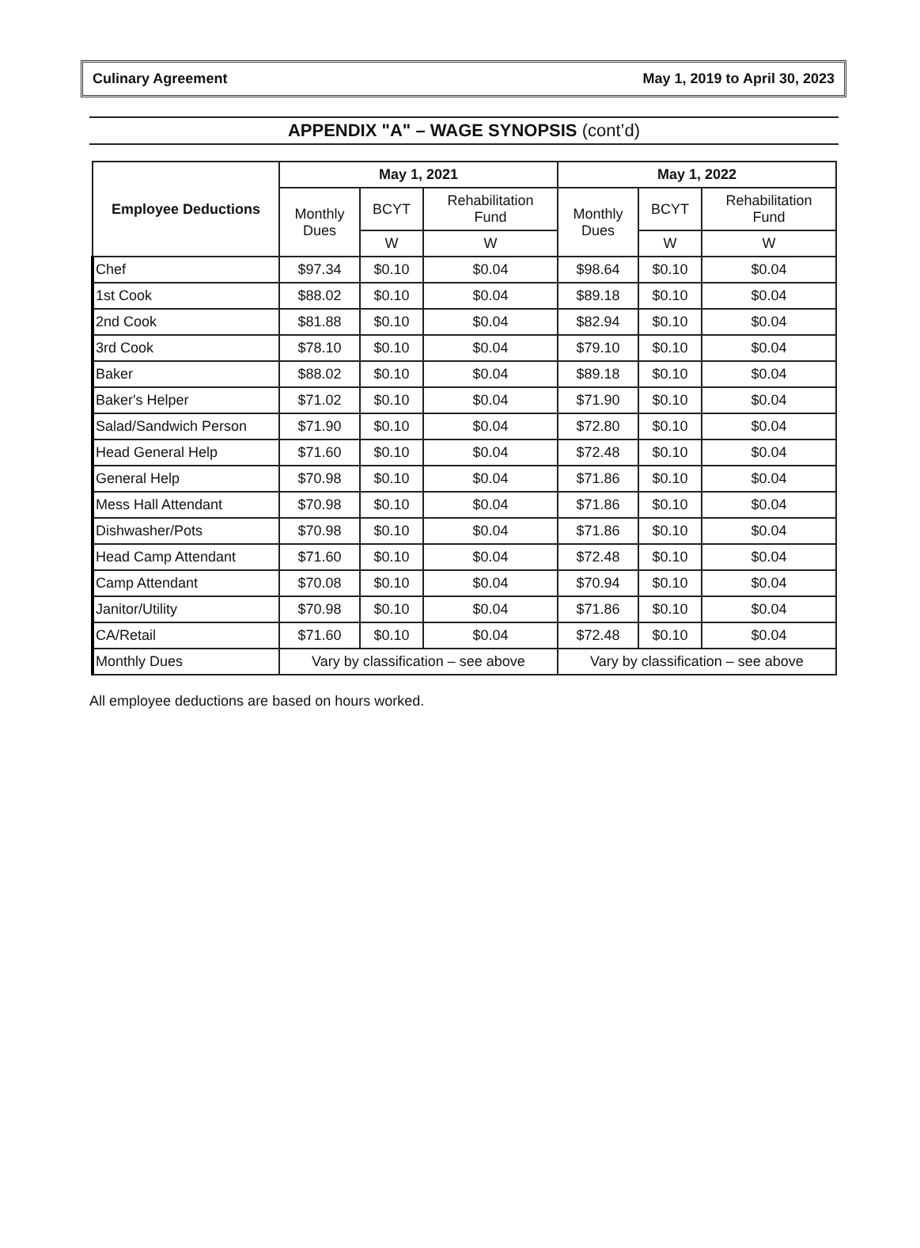Culinary Agreement May 1, 2019 to April 30, 2023
APPENDIX "A" – WAGE SYNOPSIS (cont’d)
| Employee Deductions | May 1, 2021 | | | May 1, 2022 | | |
| --- | --- | --- | --- | --- | --- | --- |
| | Monthly Dues | BCYT | Rehabilitation Fund | Monthly Dues | BCYT | Rehabilitation Fund |
| | | W | W | | W | W |
| Chef | $97.34 | $0.10 | $0.04 | $98.64 | $0.10 | $0.04 |
| 1st Cook | $88.02 | $0.10 | $0.04 | $89.18 | $0.10 | $0.04 |
| 2nd Cook | $81.88 | $0.10 | $0.04 | $82.94 | $0.10 | $0.04 |
| 3rd Cook | $78.10 | $0.10 | $0.04 | $79.10 | $0.10 | $0.04 |
| Baker | $88.02 | $0.10 | $0.04 | $89.18 | $0.10 | $0.04 |
| Baker's Helper | $71.02 | $0.10 | $0.04 | $71.90 | $0.10 | $0.04 |
| Salad/Sandwich Person | $71.90 | $0.10 | $0.04 | $72.80 | $0.10 | $0.04 |
| Head General Help | $71.60 | $0.10 | $0.04 | $72.48 | $0.10 | $0.04 |
| General Help | $70.98 | $0.10 | $0.04 | $71.86 | $0.10 | $0.04 |
| Mess Hall Attendant | $70.98 | $0.10 | $0.04 | $71.86 | $0.10 | $0.04 |
| Dishwasher/Pots | $70.98 | $0.10 | $0.04 | $71.86 | $0.10 | $0.04 |
| Head Camp Attendant | $71.60 | $0.10 | $0.04 | $72.48 | $0.10 | $0.04 |
| Camp Attendant | $70.08 | $0.10 | $0.04 | $70.94 | $0.10 | $0.04 |
| Janitor/Utility | $70.98 | $0.10 | $0.04 | $71.86 | $0.10 | $0.04 |
| CA/Retail | $71.60 | $0.10 | $0.04 | $72.48 | $0.10 | $0.04 |
| Monthly Dues | Vary by classification – see above | | | Vary by classification – see above | | |
All employee deductions are based on hours worked.